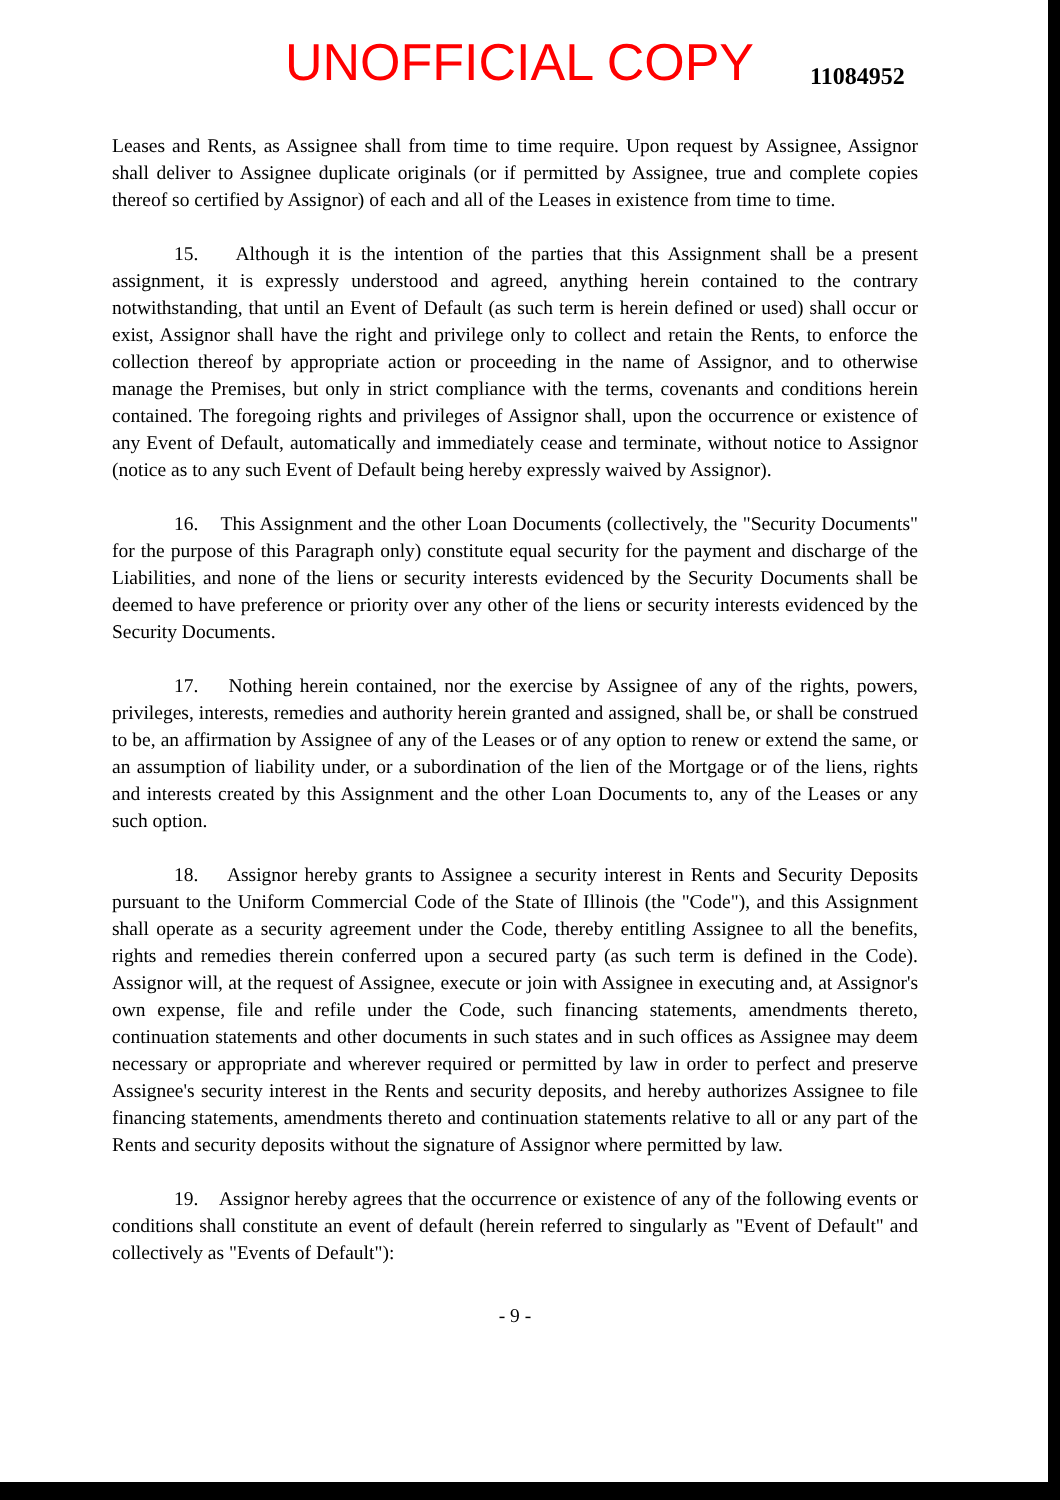UNOFFICIAL COPY
11084952
Leases and Rents, as Assignee shall from time to time require. Upon request by Assignee, Assignor shall deliver to Assignee duplicate originals (or if permitted by Assignee, true and complete copies thereof so certified by Assignor) of each and all of the Leases in existence from time to time.
15. Although it is the intention of the parties that this Assignment shall be a present assignment, it is expressly understood and agreed, anything herein contained to the contrary notwithstanding, that until an Event of Default (as such term is herein defined or used) shall occur or exist, Assignor shall have the right and privilege only to collect and retain the Rents, to enforce the collection thereof by appropriate action or proceeding in the name of Assignor, and to otherwise manage the Premises, but only in strict compliance with the terms, covenants and conditions herein contained. The foregoing rights and privileges of Assignor shall, upon the occurrence or existence of any Event of Default, automatically and immediately cease and terminate, without notice to Assignor (notice as to any such Event of Default being hereby expressly waived by Assignor).
16. This Assignment and the other Loan Documents (collectively, the "Security Documents" for the purpose of this Paragraph only) constitute equal security for the payment and discharge of the Liabilities, and none of the liens or security interests evidenced by the Security Documents shall be deemed to have preference or priority over any other of the liens or security interests evidenced by the Security Documents.
17. Nothing herein contained, nor the exercise by Assignee of any of the rights, powers, privileges, interests, remedies and authority herein granted and assigned, shall be, or shall be construed to be, an affirmation by Assignee of any of the Leases or of any option to renew or extend the same, or an assumption of liability under, or a subordination of the lien of the Mortgage or of the liens, rights and interests created by this Assignment and the other Loan Documents to, any of the Leases or any such option.
18. Assignor hereby grants to Assignee a security interest in Rents and Security Deposits pursuant to the Uniform Commercial Code of the State of Illinois (the "Code"), and this Assignment shall operate as a security agreement under the Code, thereby entitling Assignee to all the benefits, rights and remedies therein conferred upon a secured party (as such term is defined in the Code). Assignor will, at the request of Assignee, execute or join with Assignee in executing and, at Assignor's own expense, file and refile under the Code, such financing statements, amendments thereto, continuation statements and other documents in such states and in such offices as Assignee may deem necessary or appropriate and wherever required or permitted by law in order to perfect and preserve Assignee's security interest in the Rents and security deposits, and hereby authorizes Assignee to file financing statements, amendments thereto and continuation statements relative to all or any part of the Rents and security deposits without the signature of Assignor where permitted by law.
19. Assignor hereby agrees that the occurrence or existence of any of the following events or conditions shall constitute an event of default (herein referred to singularly as "Event of Default" and collectively as "Events of Default"):
- 9 -